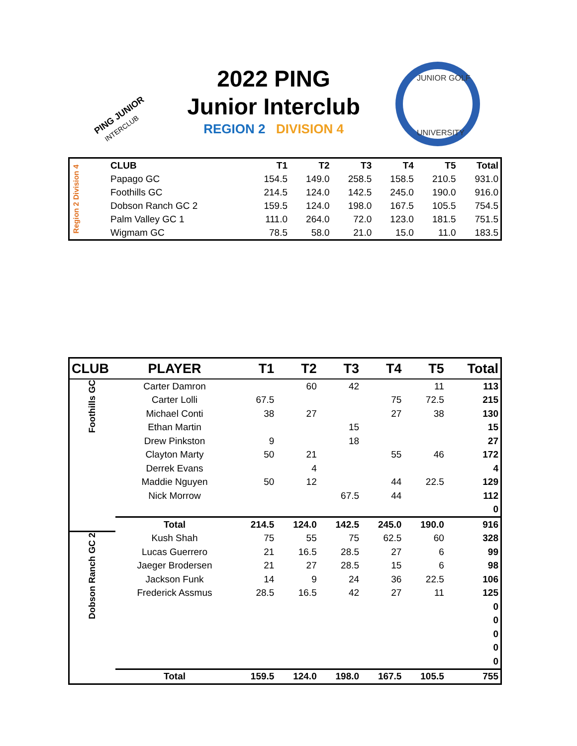PING JUNIOR
INTERCLUB
2022 PING
Junior Interclub
REGION 2 DIVISION 4
JUNIOR GOLF
UNIVERSITY
| Region 2 Division 4 | CLUB | T1 | T2 | T3 | T4 | T5 | Total |
| | Papago GC | 154.5 | 149.0 | 258.5 | 158.5 | 210.5 | 931.0 |
| | Foothills GC | 214.5 | 124.0 | 142.5 | 245.0 | 190.0 | 916.0 |
| | Dobson Ranch GC 2 | 159.5 | 124.0 | 198.0 | 167.5 | 105.5 | 754.5 |
| | Palm Valley GC 1 | 111.0 | 264.0 | 72.0 | 123.0 | 181.5 | 751.5 |
| | Wigmam GC | 78.5 | 58.0 | 21.0 | 15.0 | 11.0 | 183.5 |
| CLUB | PLAYER | T1 | T2 | T3 | T4 | T5 | Total |
| --- | --- | --- | --- | --- | --- | --- | --- |
| Foothills GC | Carter Damron | | 60 | 42 | | 11 | 113 |
| | Carter Lolli | 67.5 | | | 75 | 72.5 | 215 |
| | Michael Conti | 38 | 27 | | 27 | 38 | 130 |
| | Ethan Martin | | | 15 | | | 15 |
| | Drew Pinkston | 9 | | 18 | | | 27 |
| | Clayton Marty | 50 | 21 | | 55 | 46 | 172 |
| | Derrek Evans | | 4 | | | | 4 |
| | Maddie Nguyen | 50 | 12 | | 44 | 22.5 | 129 |
| | Nick Morrow | | | 67.5 | 44 | | 112 |
| | | | | | | | 0 |
| | Total | 214.5 | 124.0 | 142.5 | 245.0 | 190.0 | 916 |
| Dobson Ranch GC 2 | Kush Shah | 75 | 55 | 75 | 62.5 | 60 | 328 |
| | Lucas Guerrero | 21 | 16.5 | 28.5 | 27 | 6 | 99 |
| | Jaeger Brodersen | 21 | 27 | 28.5 | 15 | 6 | 98 |
| | Jackson Funk | 14 | 9 | 24 | 36 | 22.5 | 106 |
| | Frederick Assmus | 28.5 | 16.5 | 42 | 27 | 11 | 125 |
| | | | | | | | 0 |
| | | | | | | | 0 |
| | | | | | | | 0 |
| | | | | | | | 0 |
| | | | | | | | 0 |
| | Total | 159.5 | 124.0 | 198.0 | 167.5 | 105.5 | 755 |